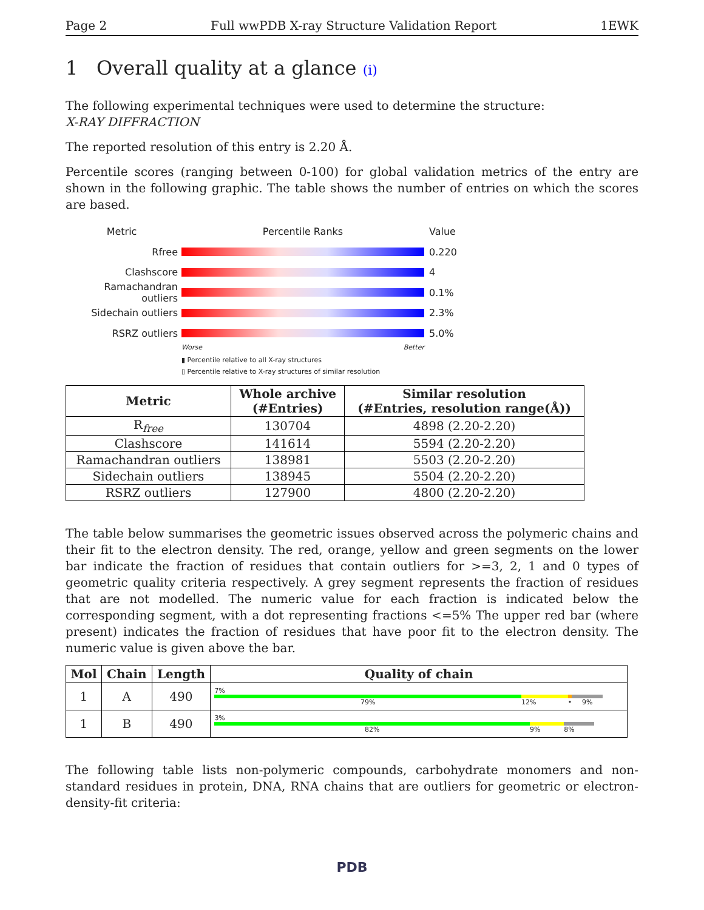Page 2 Full wwPDB X-ray Structure Validation Report 1EWK
1 Overall quality at a glance (i)
The following experimental techniques were used to determine the structure:
X-RAY DIFFRACTION
The reported resolution of this entry is 2.20 Å.
Percentile scores (ranging between 0-100) for global validation metrics of the entry are shown in the following graphic. The table shows the number of entries on which the scores are based.
Metric Percentile Ranks Value
Rfree 0.220
Clashscore 4
Ramachandran outliers
0.1%
Sidechain outliers 2.3%
RSRZ outliers 5.0%
Worse Better
▮ Percentile relative to all X-ray structures
▯ Percentile relative to X-ray structures of similar resolution
| Metric | Whole archive (#Entries) | Similar resolution (#Entries, resolution range(Å)) |
| --- | --- | --- |
| R<sub>free</sub> | 130704 | 4898 (2.20-2.20) |
| Clashscore | 141614 | 5594 (2.20-2.20) |
| Ramachandran outliers | 138981 | 5503 (2.20-2.20) |
| Sidechain outliers | 138945 | 5504 (2.20-2.20) |
| RSRZ outliers | 127900 | 4800 (2.20-2.20) |
The table below summarises the geometric issues observed across the polymeric chains and their fit to the electron density. The red, orange, yellow and green segments on the lower bar indicate the fraction of residues that contain outliers for >=3, 2, 1 and 0 types of geometric quality criteria respectively. A grey segment represents the fraction of residues that are not modelled. The numeric value for each fraction is indicated below the corresponding segment, with a dot representing fractions <=5% The upper red bar (where present) indicates the fraction of residues that have poor fit to the electron density. The numeric value is given above the bar.
| Mol | Chain | Length | Quality of chain |
| --- | --- | --- | --- |
| 1 | A | 490 | 7% 79% 12% • 9% |
| 1 | B | 490 | 3% 82% 9% 8% |
The following table lists non-polymeric compounds, carbohydrate monomers and non-standard residues in protein, DNA, RNA chains that are outliers for geometric or electron-density-fit criteria:
PDB